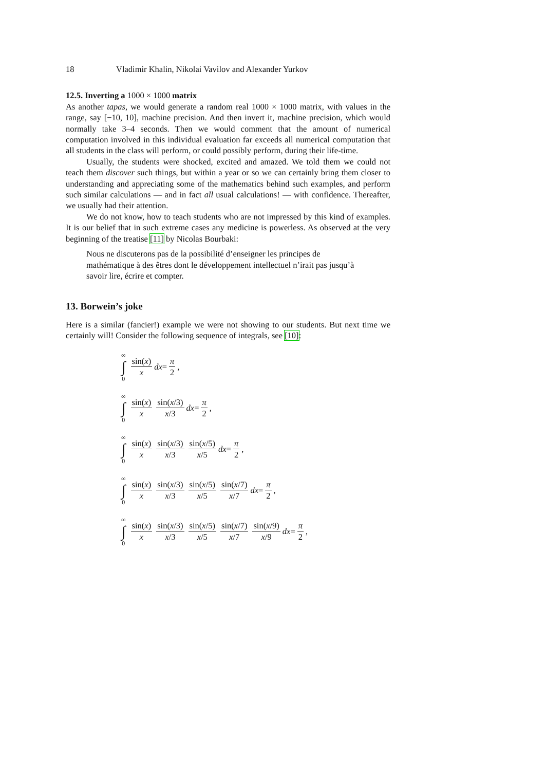18 Vladimir Khalin, Nikolai Vavilov and Alexander Yurkov
12.5. Inverting a 1000 × 1000 matrix
As another tapas, we would generate a random real 1000 × 1000 matrix, with values in the range, say [−10, 10], machine precision. And then invert it, machine precision, which would normally take 3–4 seconds. Then we would comment that the amount of numerical computation involved in this individual evaluation far exceeds all numerical computation that all students in the class will perform, or could possibly perform, during their life-time.
Usually, the students were shocked, excited and amazed. We told them we could not teach them discover such things, but within a year or so we can certainly bring them closer to understanding and appreciating some of the mathematics behind such examples, and perform such similar calculations — and in fact all usual calculations! — with confidence. Thereafter, we usually had their attention.
We do not know, how to teach students who are not impressed by this kind of examples. It is our belief that in such extreme cases any medicine is powerless. As observed at the very beginning of the treatise [11] by Nicolas Bourbaki:
Nous ne discuterons pas de la possibilité d’enseigner les principes de mathématique à des êtres dont le développement intellectuel n’irait pas jusqu’à savoir lire, écrire et compter.
13. Borwein’s joke
Here is a similar (fancier!) example we were not showing to our students. But next time we certainly will! Consider the following sequence of integrals, see [10]:
∞
∫
0 sin(x) x dx = π 2,
∞
∫
0 sin(x) x sin(x/3) x/3 dx = π 2,
∞
∫
0 sin(x) x sin(x/3) x/3 sin(x/5) x/5 dx = π 2,
∞
∫
0 sin(x) x sin(x/3) x/3 sin(x/5) x/5 sin(x/7) x/7 dx = π 2,
∞
∫
0 sin(x) x sin(x/3) x/3 sin(x/5) x/5 sin(x/7) x/7 sin(x/9) x/9 dx = π 2,